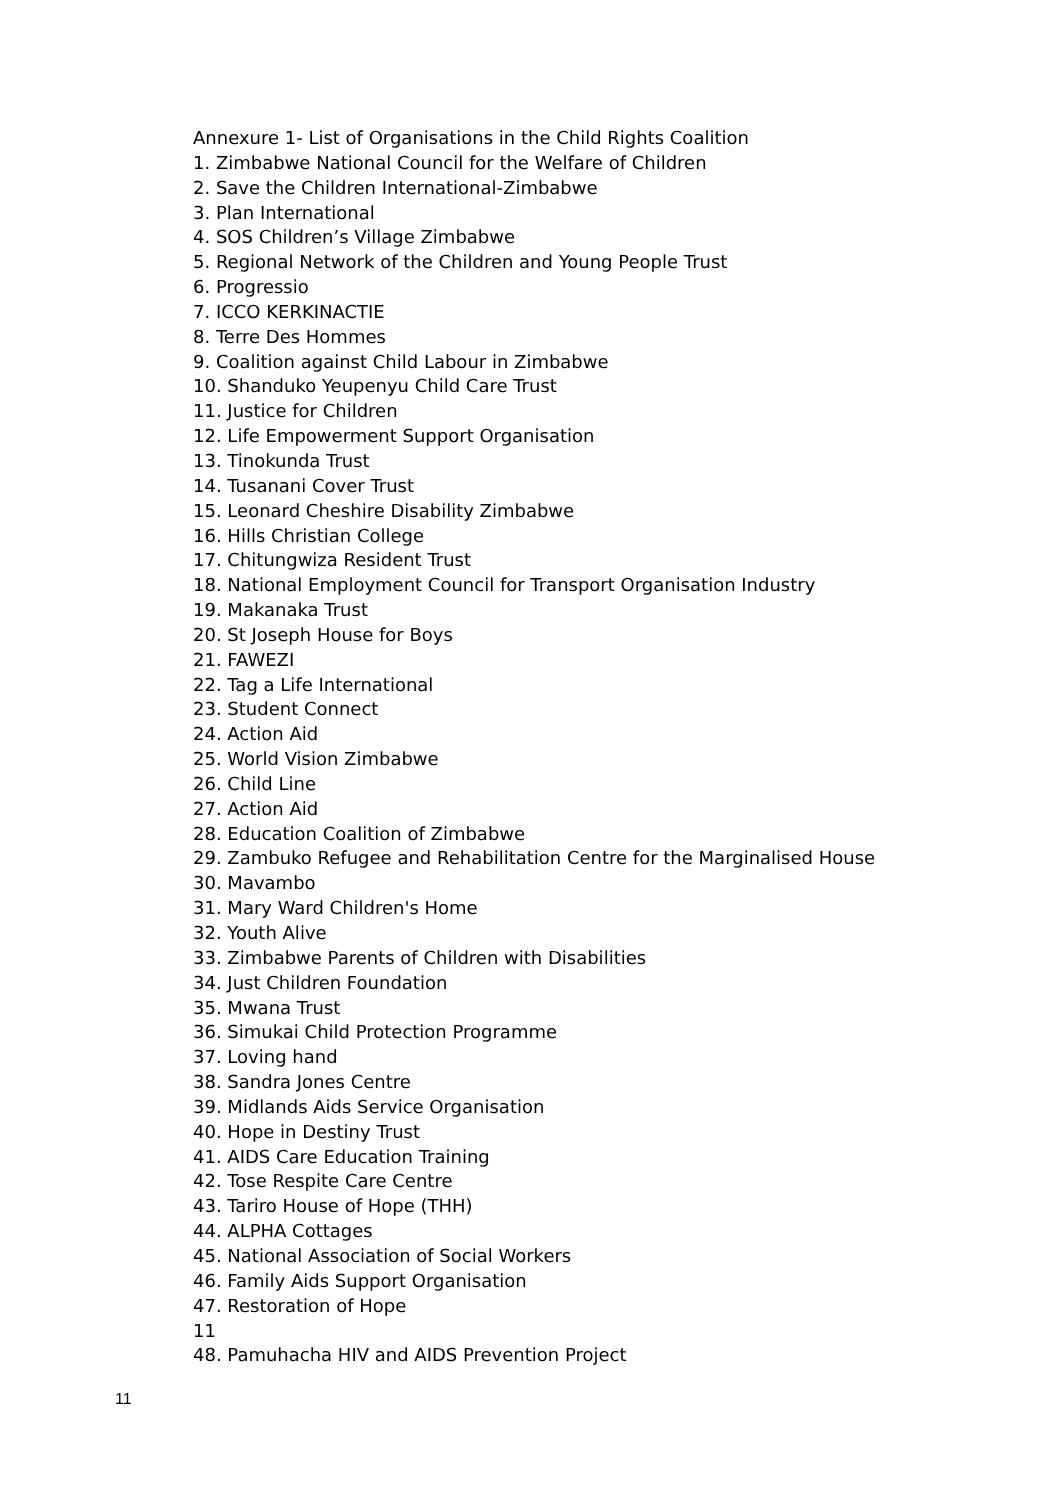Annexure 1- List of Organisations in the Child Rights Coalition
1. Zimbabwe National Council for the Welfare of Children
2. Save the Children International-Zimbabwe
3. Plan International
4. SOS Children’s Village Zimbabwe
5. Regional Network of the Children and Young People Trust
6. Progressio
7. ICCO KERKINACTIE
8. Terre Des Hommes
9. Coalition against Child Labour in Zimbabwe
10. Shanduko Yeupenyu Child Care Trust
11. Justice for Children
12. Life Empowerment Support Organisation
13. Tinokunda Trust
14. Tusanani Cover Trust
15. Leonard Cheshire Disability Zimbabwe
16. Hills Christian College
17. Chitungwiza Resident Trust
18. National Employment Council for Transport Organisation Industry
19. Makanaka Trust
20. St Joseph House for Boys
21. FAWEZI
22. Tag a Life International
23. Student Connect
24. Action Aid
25. World Vision Zimbabwe
26. Child Line
27. Action Aid
28. Education Coalition of Zimbabwe
29. Zambuko Refugee and Rehabilitation Centre for the Marginalised House
30. Mavambo
31. Mary Ward Children's Home
32. Youth Alive
33. Zimbabwe Parents of Children with Disabilities
34. Just Children Foundation
35. Mwana Trust
36. Simukai Child Protection Programme
37. Loving hand
38. Sandra Jones Centre
39. Midlands Aids Service Organisation
40. Hope in Destiny Trust
41. AIDS Care Education Training
42. Tose Respite Care Centre
43. Tariro House of Hope (THH)
44. ALPHA Cottages
45. National Association of Social Workers
46. Family Aids Support Organisation
47. Restoration of Hope
11
48. Pamuhacha HIV and AIDS Prevention Project
11